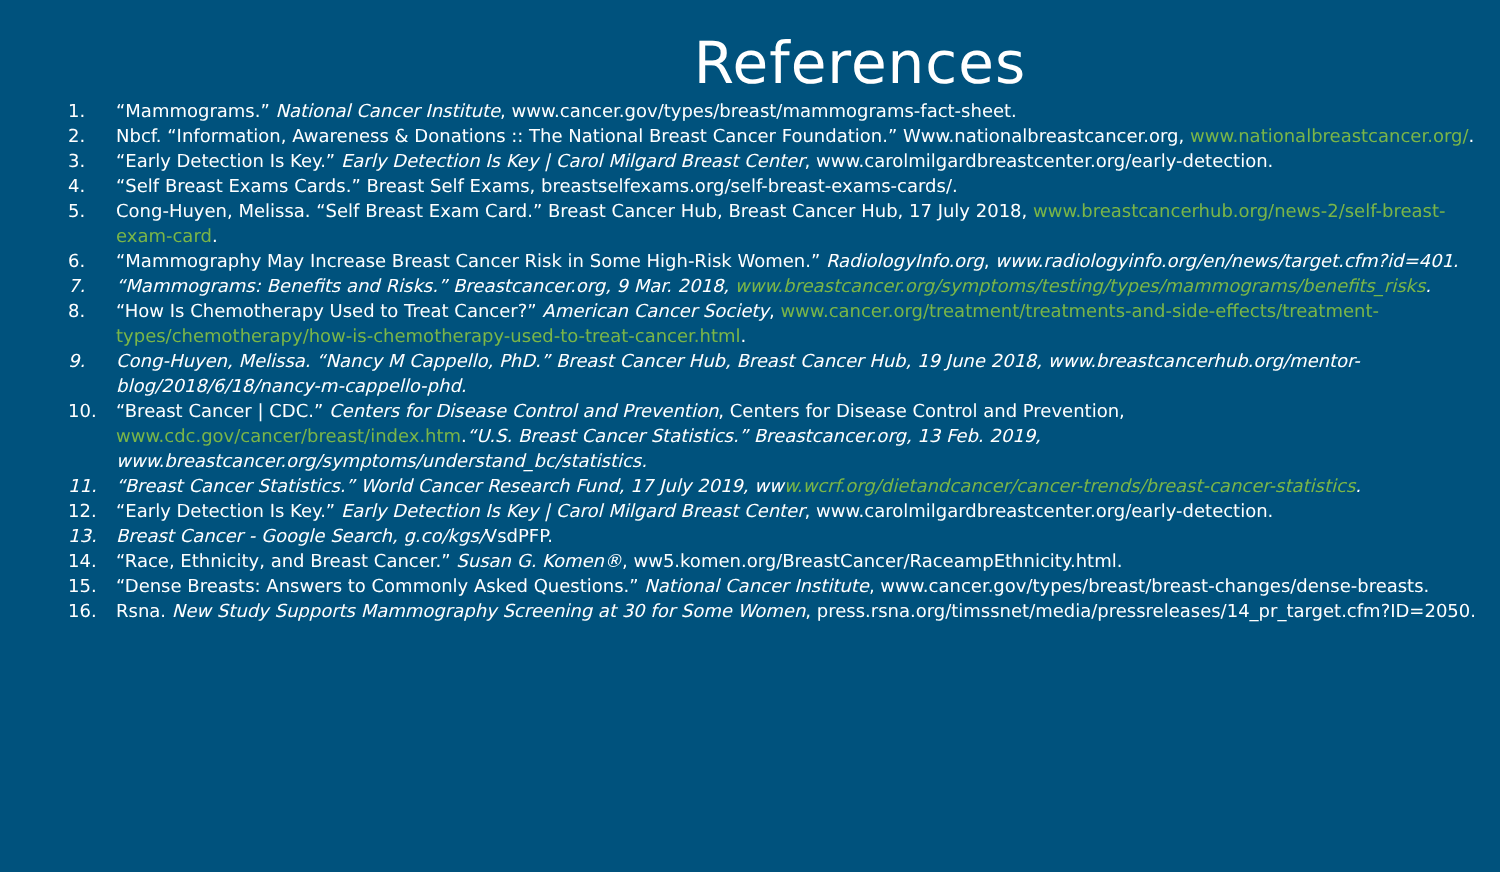References
1. “Mammograms.” National Cancer Institute, www.cancer.gov/types/breast/mammograms-fact-sheet.
2. Nbcf. “Information, Awareness & Donations :: The National Breast Cancer Foundation.” Www.nationalbreastcancer.org, www.nationalbreastcancer.org/.
3. “Early Detection Is Key.” Early Detection Is Key | Carol Milgard Breast Center, www.carolmilgardbreastcenter.org/early-detection.
4. “Self Breast Exams Cards.” Breast Self Exams, breastselfexams.org/self-breast-exams-cards/.
5. Cong-Huyen, Melissa. “Self Breast Exam Card.” Breast Cancer Hub, Breast Cancer Hub, 17 July 2018, www.breastcancerhub.org/news-2/self-breast-exam-card.
6. “Mammography May Increase Breast Cancer Risk in Some High-Risk Women.” RadiologyInfo.org, www.radiologyinfo.org/en/news/target.cfm?id=401.
7. “Mammograms: Benefits and Risks.” Breastcancer.org, 9 Mar. 2018, www.breastcancer.org/symptoms/testing/types/mammograms/benefits_risks.
8. “How Is Chemotherapy Used to Treat Cancer?” American Cancer Society, www.cancer.org/treatment/treatments-and-side-effects/treatment-types/chemotherapy/how-is-chemotherapy-used-to-treat-cancer.html.
9. Cong-Huyen, Melissa. “Nancy M Cappello, PhD.” Breast Cancer Hub, Breast Cancer Hub, 19 June 2018, www.breastcancerhub.org/mentor-blog/2018/6/18/nancy-m-cappello-phd.
10. “Breast Cancer | CDC.” Centers for Disease Control and Prevention, Centers for Disease Control and Prevention, www.cdc.gov/cancer/breast/index.htm.“U.S. Breast Cancer Statistics.” Breastcancer.org, 13 Feb. 2019, www.breastcancer.org/symptoms/understand_bc/statistics.
11. “Breast Cancer Statistics.” World Cancer Research Fund, 17 July 2019, www.wcrf.org/dietandcancer/cancer-trends/breast-cancer-statistics.
12. “Early Detection Is Key.” Early Detection Is Key | Carol Milgard Breast Center, www.carolmilgardbreastcenter.org/early-detection.
13. Breast Cancer - Google Search, g.co/kgs/VsdPFP.
14. “Race, Ethnicity, and Breast Cancer.” Susan G. Komen®, ww5.komen.org/BreastCancer/RaceampEthnicity.html.
15. “Dense Breasts: Answers to Commonly Asked Questions.” National Cancer Institute, www.cancer.gov/types/breast/breast-changes/dense-breasts.
16. Rsna. New Study Supports Mammography Screening at 30 for Some Women, press.rsna.org/timssnet/media/pressreleases/14_pr_target.cfm?ID=2050.